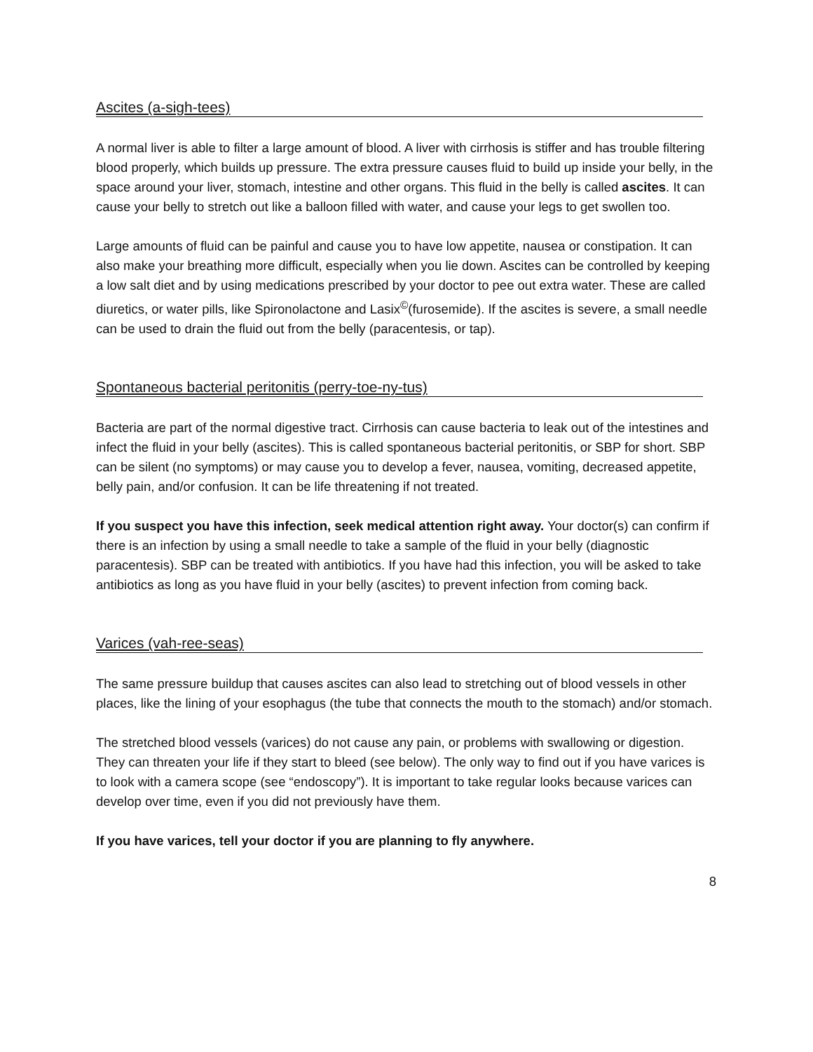Ascites (a-sigh-tees)
A normal liver is able to filter a large amount of blood. A liver with cirrhosis is stiffer and has trouble filtering blood properly, which builds up pressure. The extra pressure causes fluid to build up inside your belly, in the space around your liver, stomach, intestine and other organs. This fluid in the belly is called ascites. It can cause your belly to stretch out like a balloon filled with water, and cause your legs to get swollen too.
Large amounts of fluid can be painful and cause you to have low appetite, nausea or constipation. It can also make your breathing more difficult, especially when you lie down. Ascites can be controlled by keeping a low salt diet and by using medications prescribed by your doctor to pee out extra water. These are called diuretics, or water pills, like Spironolactone and Lasix<sup>©</sup>(furosemide). If the ascites is severe, a small needle can be used to drain the fluid out from the belly (paracentesis, or tap).
Spontaneous bacterial peritonitis (perry-toe-ny-tus)
Bacteria are part of the normal digestive tract. Cirrhosis can cause bacteria to leak out of the intestines and infect the fluid in your belly (ascites). This is called spontaneous bacterial peritonitis, or SBP for short. SBP can be silent (no symptoms) or may cause you to develop a fever, nausea, vomiting, decreased appetite, belly pain, and/or confusion. It can be life threatening if not treated.
If you suspect you have this infection, seek medical attention right away. Your doctor(s) can confirm if there is an infection by using a small needle to take a sample of the fluid in your belly (diagnostic paracentesis). SBP can be treated with antibiotics. If you have had this infection, you will be asked to take antibiotics as long as you have fluid in your belly (ascites) to prevent infection from coming back.
Varices (vah-ree-seas)
The same pressure buildup that causes ascites can also lead to stretching out of blood vessels in other places, like the lining of your esophagus (the tube that connects the mouth to the stomach) and/or stomach.
The stretched blood vessels (varices) do not cause any pain, or problems with swallowing or digestion. They can threaten your life if they start to bleed (see below). The only way to find out if you have varices is to look with a camera scope (see “endoscopy”). It is important to take regular looks because varices can develop over time, even if you did not previously have them.
If you have varices, tell your doctor if you are planning to fly anywhere.
8